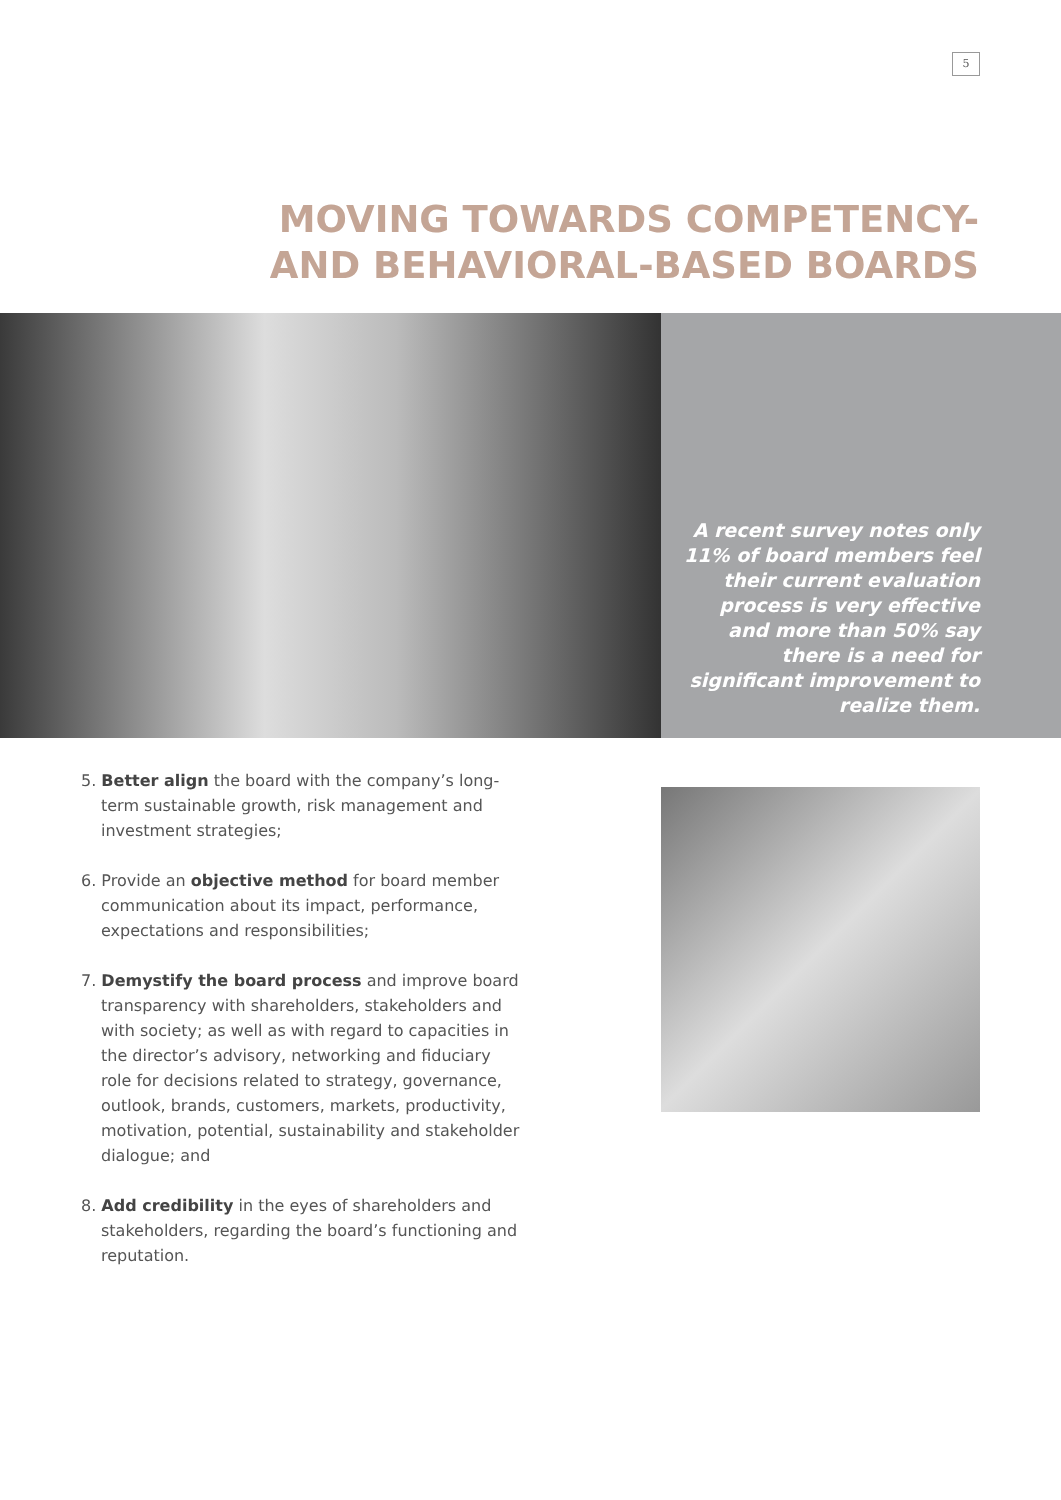5
MOVING TOWARDS COMPETENCY-
AND BEHAVIORAL-BASED BOARDS
A recent survey notes only 11% of board members feel their current evaluation process is very effective and more than 50% say there is a need for significant improvement to realize them.
5. Better align the board with the company’s long-term sustainable growth, risk management and investment strategies;
6. Provide an objective method for board member communication about its impact, performance, expectations and responsibilities;
7. Demystify the board process and improve board transparency with shareholders, stakeholders and with society; as well as with regard to capacities in the director’s advisory, networking and fiduciary role for decisions related to strategy, governance, outlook, brands, customers, markets, productivity, motivation, potential, sustainability and stakeholder dialogue; and
8. Add credibility in the eyes of shareholders and stakeholders, regarding the board’s functioning and reputation.